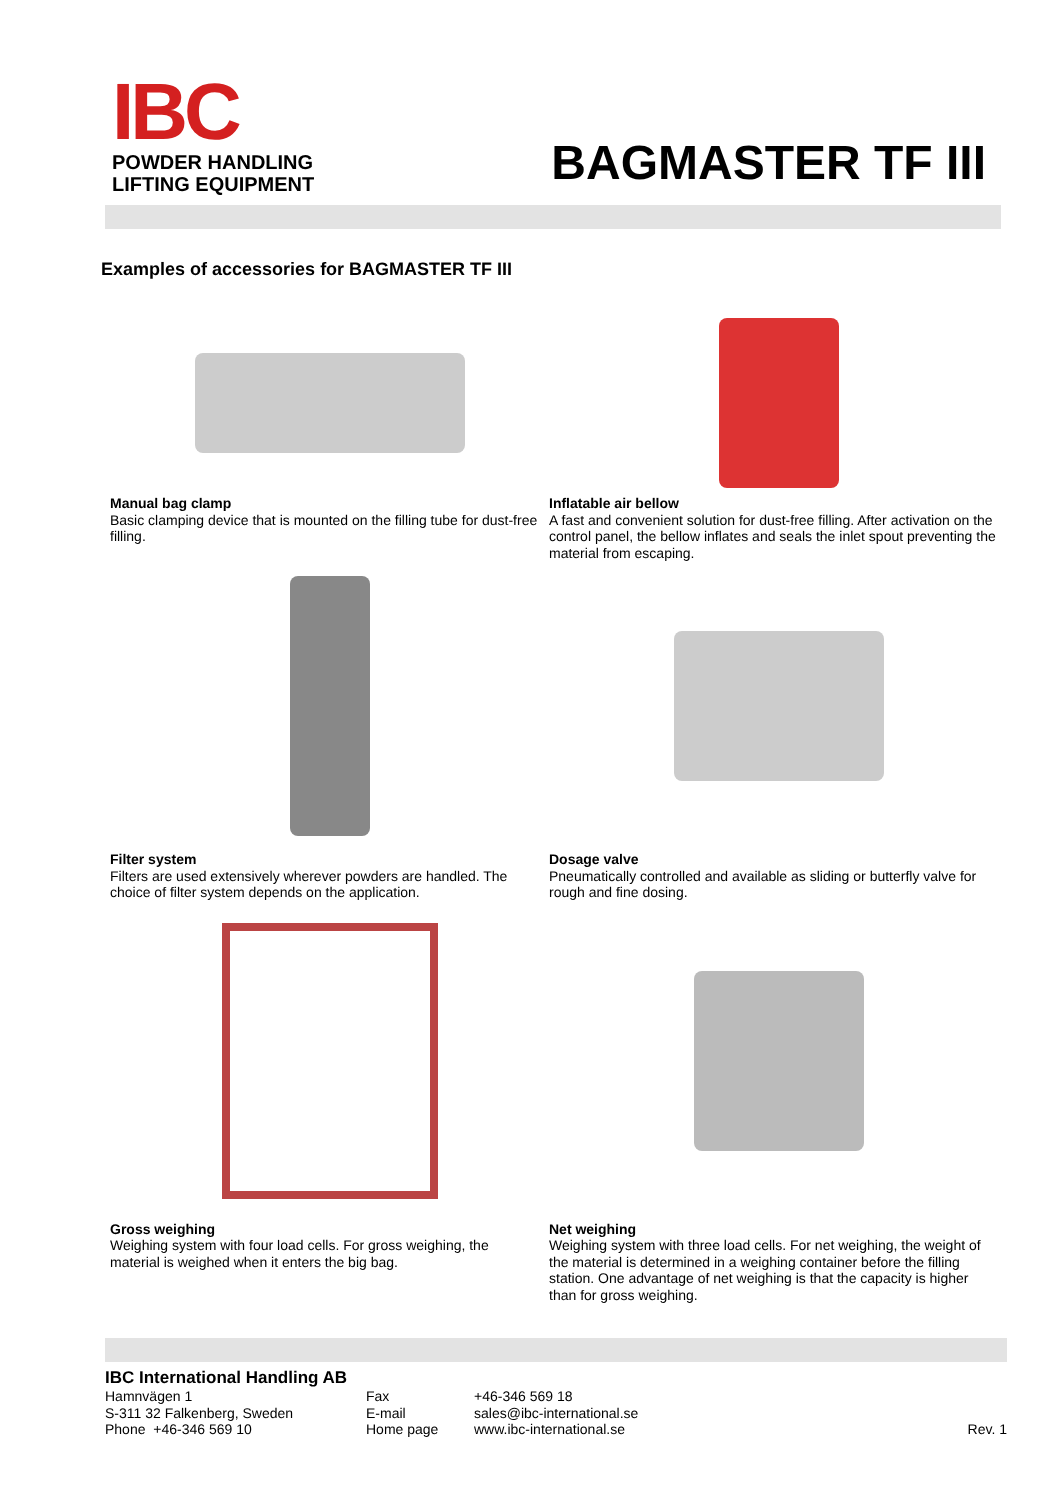IBC
POWDER HANDLING
LIFTING EQUIPMENT
BAGMASTER TF III
Examples of accessories for BAGMASTER TF III
Manual bag clamp
Basic clamping device that is mounted on the filling tube for dust-free filling.
Inflatable air bellow
A fast and convenient solution for dust-free filling. After activation on the control panel, the bellow inflates and seals the inlet spout preventing the material from escaping.
Filter system
Filters are used extensively wherever powders are handled. The choice of filter system depends on the application.
Dosage valve
Pneumatically controlled and available as sliding or butterfly valve for rough and fine dosing.
Gross weighing
Weighing system with four load cells. For gross weighing, the material is weighed when it enters the big bag.
Net weighing
Weighing system with three load cells. For net weighing, the weight of the material is determined in a weighing container before the filling station. One advantage of net weighing is that the capacity is higher than for gross weighing.
IBC International Handling AB
Hamnvägen 1
S-311 32 Falkenberg, Sweden
Phone +46-346 569 10
Fax
E-mail
Home page
+46-346 569 18
sales@ibc-international.se
www.ibc-international.se
Rev. 1